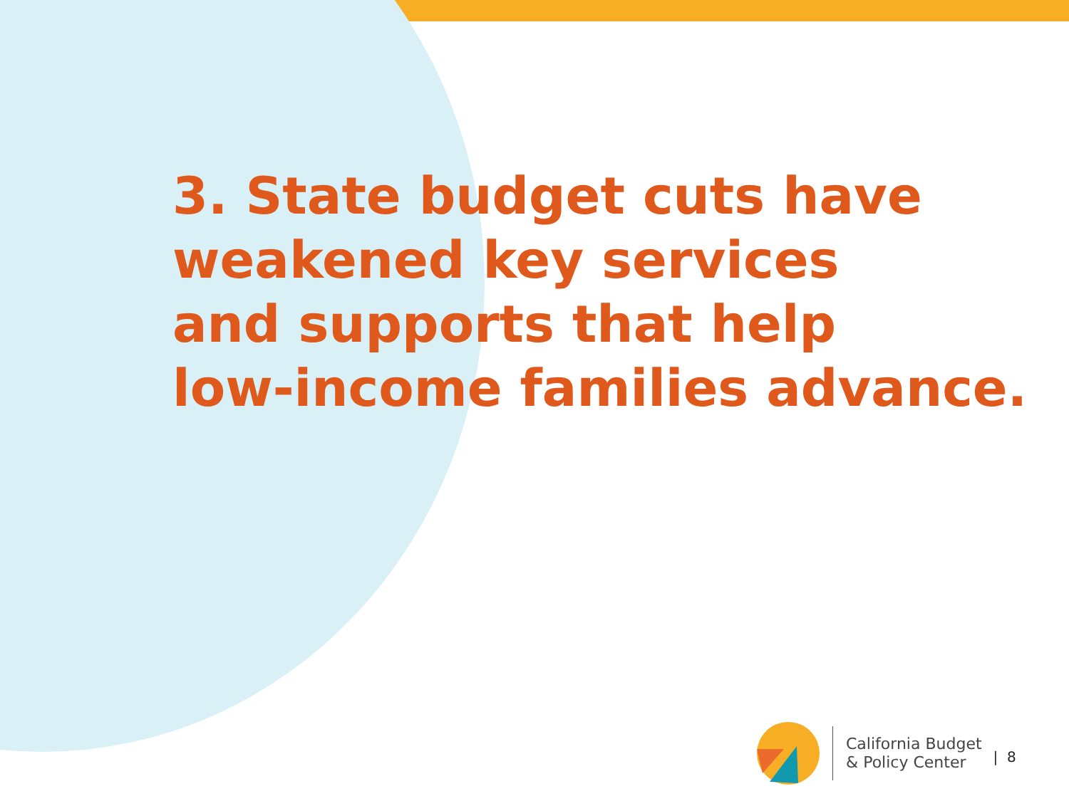3. State budget cuts have
weakened key services
and supports that help
low-income families advance.
California Budget
& Policy Center
| 8